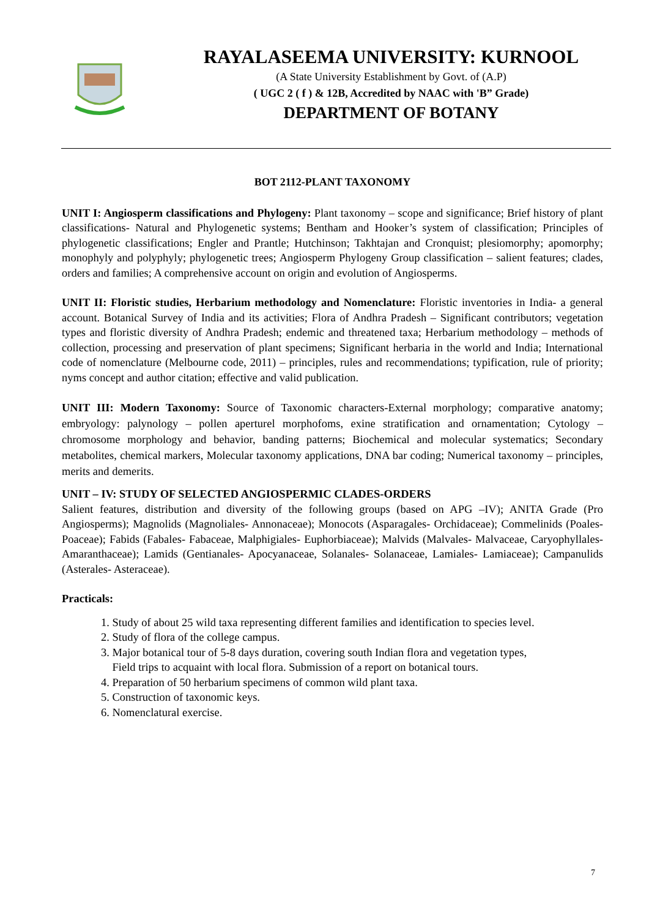RAYALASEEMA UNIVERSITY: KURNOOL
(A State University Establishment by Govt. of (A.P)
( UGC 2 ( f ) & 12B, Accredited by NAAC with 'B” Grade)
DEPARTMENT OF BOTANY
BOT 2112-PLANT TAXONOMY
UNIT I: Angiosperm classifications and Phylogeny: Plant taxonomy – scope and significance; Brief history of plant classifications- Natural and Phylogenetic systems; Bentham and Hooker’s system of classification; Principles of phylogenetic classifications; Engler and Prantle; Hutchinson; Takhtajan and Cronquist; plesiomorphy; apomorphy; monophyly and polyphyly; phylogenetic trees; Angiosperm Phylogeny Group classification – salient features; clades, orders and families; A comprehensive account on origin and evolution of Angiosperms.
UNIT II: Floristic studies, Herbarium methodology and Nomenclature: Floristic inventories in India- a general account. Botanical Survey of India and its activities; Flora of Andhra Pradesh – Significant contributors; vegetation types and floristic diversity of Andhra Pradesh; endemic and threatened taxa; Herbarium methodology – methods of collection, processing and preservation of plant specimens; Significant herbaria in the world and India; International code of nomenclature (Melbourne code, 2011) – principles, rules and recommendations; typification, rule of priority; nyms concept and author citation; effective and valid publication.
UNIT III: Modern Taxonomy: Source of Taxonomic characters-External morphology; comparative anatomy; embryology: palynology – pollen aperturel morphofoms, exine stratification and ornamentation; Cytology – chromosome morphology and behavior, banding patterns; Biochemical and molecular systematics; Secondary metabolites, chemical markers, Molecular taxonomy applications, DNA bar coding; Numerical taxonomy – principles, merits and demerits.
UNIT – IV: STUDY OF SELECTED ANGIOSPERMIC CLADES-ORDERS
Salient features, distribution and diversity of the following groups (based on APG –IV); ANITA Grade (Pro Angiosperms); Magnolids (Magnoliales- Annonaceae); Monocots (Asparagales- Orchidaceae); Commelinids (Poales- Poaceae); Fabids (Fabales- Fabaceae, Malphigiales- Euphorbiaceae); Malvids (Malvales- Malvaceae, Caryophyllales-Amaranthaceae); Lamids (Gentianales- Apocyanaceae, Solanales- Solanaceae, Lamiales- Lamiaceae); Campanulids (Asterales- Asteraceae).
Practicals:
1. Study of about 25 wild taxa representing different families and identification to species level.
2. Study of flora of the college campus.
3. Major botanical tour of 5-8 days duration, covering south Indian flora and vegetation types,
Field trips to acquaint with local flora. Submission of a report on botanical tours.
4. Preparation of 50 herbarium specimens of common wild plant taxa.
5. Construction of taxonomic keys.
6. Nomenclatural exercise.
7